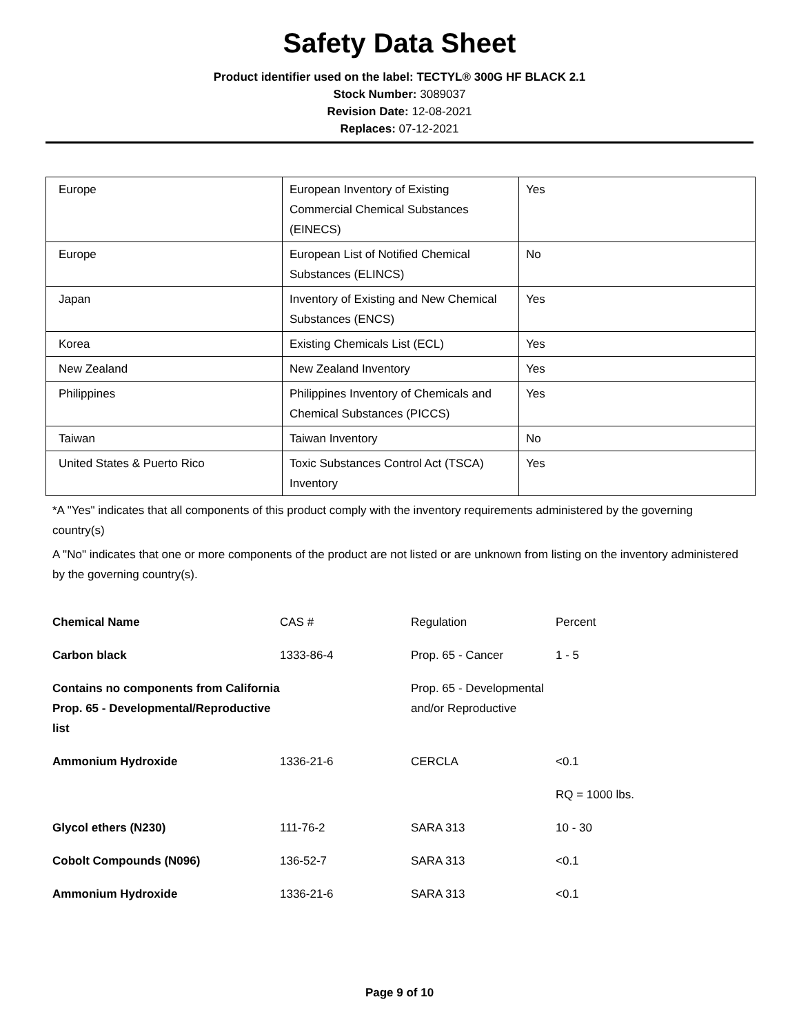Safety Data Sheet
Product identifier used on the label: TECTYL® 300G HF BLACK 2.1
Stock Number: 3089037
Revision Date: 12-08-2021
Replaces: 07-12-2021
| Europe | European Inventory of Existing Commercial Chemical Substances (EINECS) | Yes |
| Europe | European List of Notified Chemical Substances (ELINCS) | No |
| Japan | Inventory of Existing and New Chemical Substances (ENCS) | Yes |
| Korea | Existing Chemicals List (ECL) | Yes |
| New Zealand | New Zealand Inventory | Yes |
| Philippines | Philippines Inventory of Chemicals and Chemical Substances (PICCS) | Yes |
| Taiwan | Taiwan Inventory | No |
| United States & Puerto Rico | Toxic Substances Control Act (TSCA) Inventory | Yes |
*A "Yes" indicates that all components of this product comply with the inventory requirements administered by the governing country(s)
A "No" indicates that one or more components of the product are not listed or are unknown from listing on the inventory administered by the governing country(s).
| Chemical Name | CAS # | Regulation | Percent |
| --- | --- | --- | --- |
| Carbon black | 1333-86-4 | Prop. 65 - Cancer | 1 - 5 |
| Contains no components from California Prop. 65 - Developmental/Reproductive list | | Prop. 65 - Developmental and/or Reproductive | |
| Ammonium Hydroxide | 1336-21-6 | CERCLA | <0.1 |
| | | | RQ = 1000 lbs. |
| Glycol ethers (N230) | 111-76-2 | SARA 313 | 10 - 30 |
| Cobolt Compounds (N096) | 136-52-7 | SARA 313 | <0.1 |
| Ammonium Hydroxide | 1336-21-6 | SARA 313 | <0.1 |
Page 9 of 10